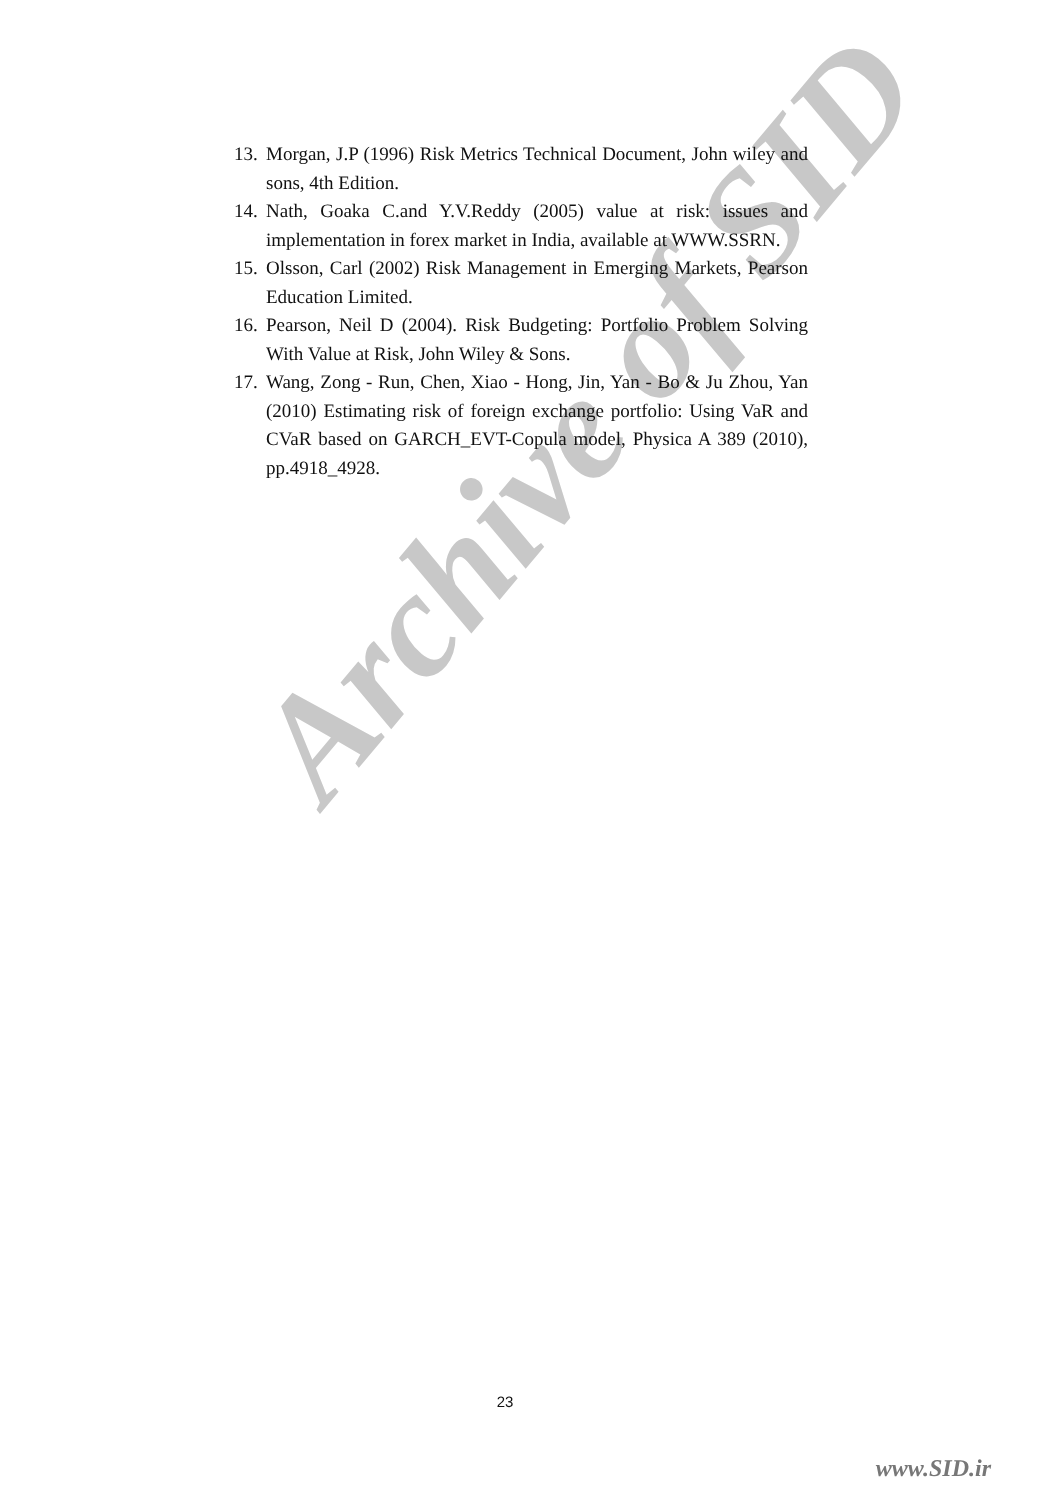Archive of SID
13. Morgan, J.P (1996) Risk Metrics Technical Document, John wiley and sons, 4th Edition.
14. Nath, Goaka C.and Y.V.Reddy (2005) value at risk: issues and implementation in forex market in India, available at WWW.SSRN.
15. Olsson, Carl (2002) Risk Management in Emerging Markets, Pearson Education Limited.
16. Pearson, Neil D (2004). Risk Budgeting: Portfolio Problem Solving With Value at Risk, John Wiley & Sons.
17. Wang, Zong - Run, Chen, Xiao - Hong, Jin, Yan - Bo & Ju Zhou, Yan (2010) Estimating risk of foreign exchange portfolio: Using VaR and CVaR based on GARCH_EVT-Copula model, Physica A 389 (2010), pp.4918_4928.
23
www.SID.ir